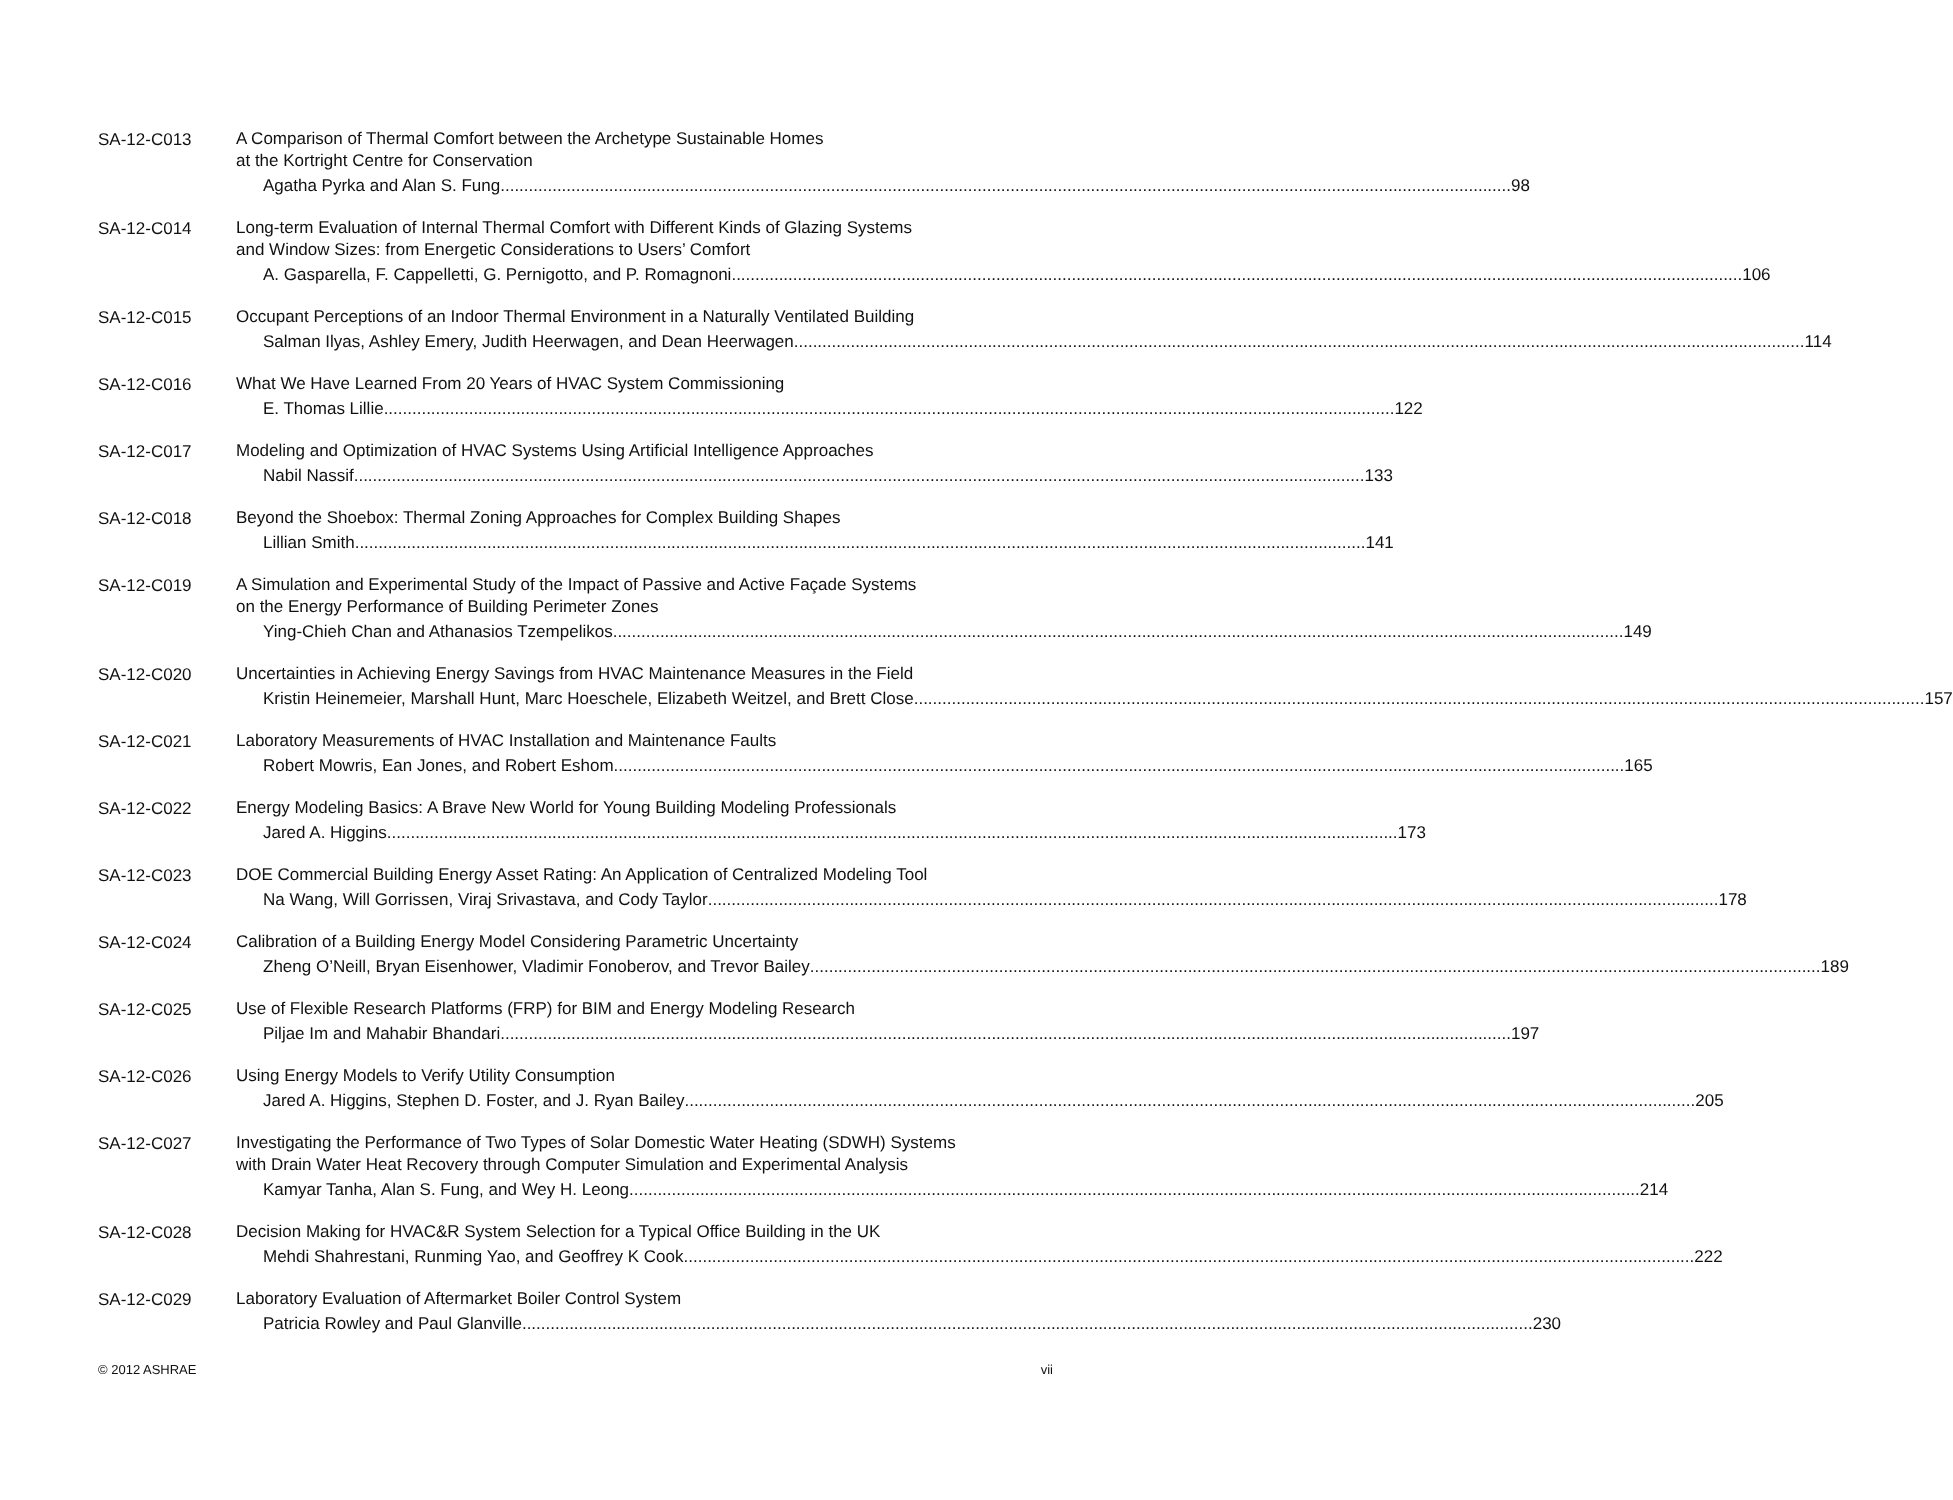SA-12-C013
A Comparison of Thermal Comfort between the Archetype Sustainable Homes
at the Kortright Centre for Conservation
Agatha Pyrka and Alan S. Fung 98
SA-12-C014
Long-term Evaluation of Internal Thermal Comfort with Different Kinds of Glazing Systems
and Window Sizes: from Energetic Considerations to Users’ Comfort
A. Gasparella, F. Cappelletti, G. Pernigotto, and P. Romagnoni 106
SA-12-C015
Occupant Perceptions of an Indoor Thermal Environment in a Naturally Ventilated Building
Salman Ilyas, Ashley Emery, Judith Heerwagen, and Dean Heerwagen 114
SA-12-C016
What We Have Learned From 20 Years of HVAC System Commissioning
E. Thomas Lillie 122
SA-12-C017
Modeling and Optimization of HVAC Systems Using Artificial Intelligence Approaches
Nabil Nassif 133
SA-12-C018
Beyond the Shoebox: Thermal Zoning Approaches for Complex Building Shapes
Lillian Smith 141
SA-12-C019
A Simulation and Experimental Study of the Impact of Passive and Active Façade Systems
on the Energy Performance of Building Perimeter Zones
Ying-Chieh Chan and Athanasios Tzempelikos 149
SA-12-C020
Uncertainties in Achieving Energy Savings from HVAC Maintenance Measures in the Field
Kristin Heinemeier, Marshall Hunt, Marc Hoeschele, Elizabeth Weitzel, and Brett Close 157
SA-12-C021
Laboratory Measurements of HVAC Installation and Maintenance Faults
Robert Mowris, Ean Jones, and Robert Eshom 165
SA-12-C022
Energy Modeling Basics: A Brave New World for Young Building Modeling Professionals
Jared A. Higgins 173
SA-12-C023
DOE Commercial Building Energy Asset Rating: An Application of Centralized Modeling Tool
Na Wang, Will Gorrissen, Viraj Srivastava, and Cody Taylor 178
SA-12-C024
Calibration of a Building Energy Model Considering Parametric Uncertainty
Zheng O’Neill, Bryan Eisenhower, Vladimir Fonoberov, and Trevor Bailey 189
SA-12-C025
Use of Flexible Research Platforms (FRP) for BIM and Energy Modeling Research
Piljae Im and Mahabir Bhandari 197
SA-12-C026
Using Energy Models to Verify Utility Consumption
Jared A. Higgins, Stephen D. Foster, and J. Ryan Bailey 205
SA-12-C027
Investigating the Performance of Two Types of Solar Domestic Water Heating (SDWH) Systems
with Drain Water Heat Recovery through Computer Simulation and Experimental Analysis
Kamyar Tanha, Alan S. Fung, and Wey H. Leong 214
SA-12-C028
Decision Making for HVAC&R System Selection for a Typical Office Building in the UK
Mehdi Shahrestani, Runming Yao, and Geoffrey K Cook 222
SA-12-C029
Laboratory Evaluation of Aftermarket Boiler Control System
Patricia Rowley and Paul Glanville 230
© 2012 ASHRAE vii